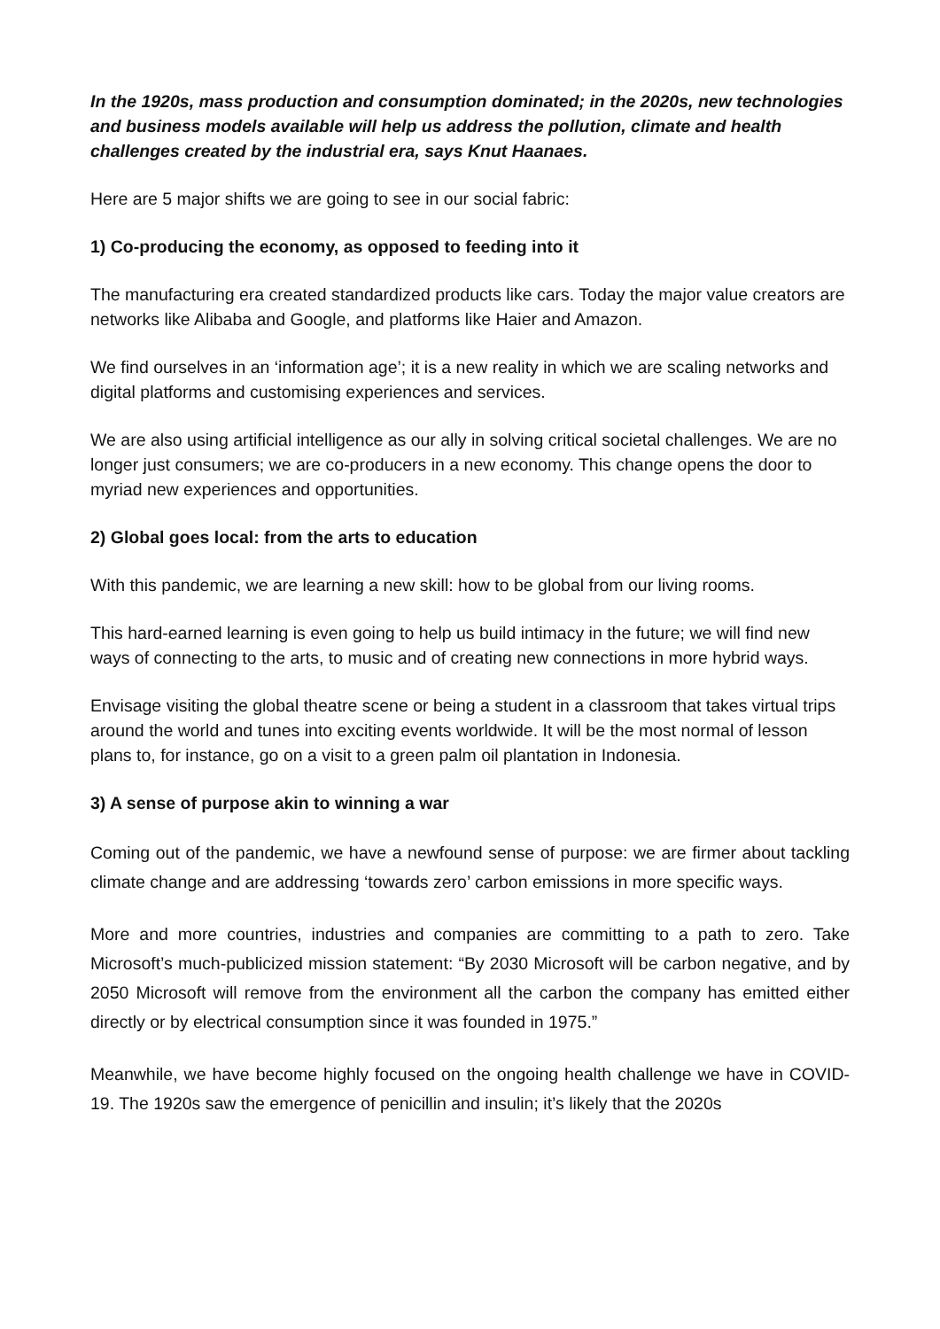In the 1920s, mass production and consumption dominated; in the 2020s, new technologies and business models available will help us address the pollution, climate and health challenges created by the industrial era, says Knut Haanaes.
Here are 5 major shifts we are going to see in our social fabric:
1) Co-producing the economy, as opposed to feeding into it
The manufacturing era created standardized products like cars. Today the major value creators are networks like Alibaba and Google, and platforms like Haier and Amazon.
We find ourselves in an ‘information age’; it is a new reality in which we are scaling networks and digital platforms and customising experiences and services.
We are also using artificial intelligence as our ally in solving critical societal challenges. We are no longer just consumers; we are co-producers in a new economy. This change opens the door to myriad new experiences and opportunities.
2) Global goes local: from the arts to education
With this pandemic, we are learning a new skill: how to be global from our living rooms.
This hard-earned learning is even going to help us build intimacy in the future; we will find new ways of connecting to the arts, to music and of creating new connections in more hybrid ways.
Envisage visiting the global theatre scene or being a student in a classroom that takes virtual trips around the world and tunes into exciting events worldwide. It will be the most normal of lesson plans to, for instance, go on a visit to a green palm oil plantation in Indonesia.
3) A sense of purpose akin to winning a war
Coming out of the pandemic, we have a newfound sense of purpose: we are firmer about tackling climate change and are addressing ‘towards zero’ carbon emissions in more specific ways.
More and more countries, industries and companies are committing to a path to zero. Take Microsoft’s much-publicized mission statement: “By 2030 Microsoft will be carbon negative, and by 2050 Microsoft will remove from the environment all the carbon the company has emitted either directly or by electrical consumption since it was founded in 1975.”
Meanwhile, we have become highly focused on the ongoing health challenge we have in COVID-19. The 1920s saw the emergence of penicillin and insulin; it’s likely that the 2020s